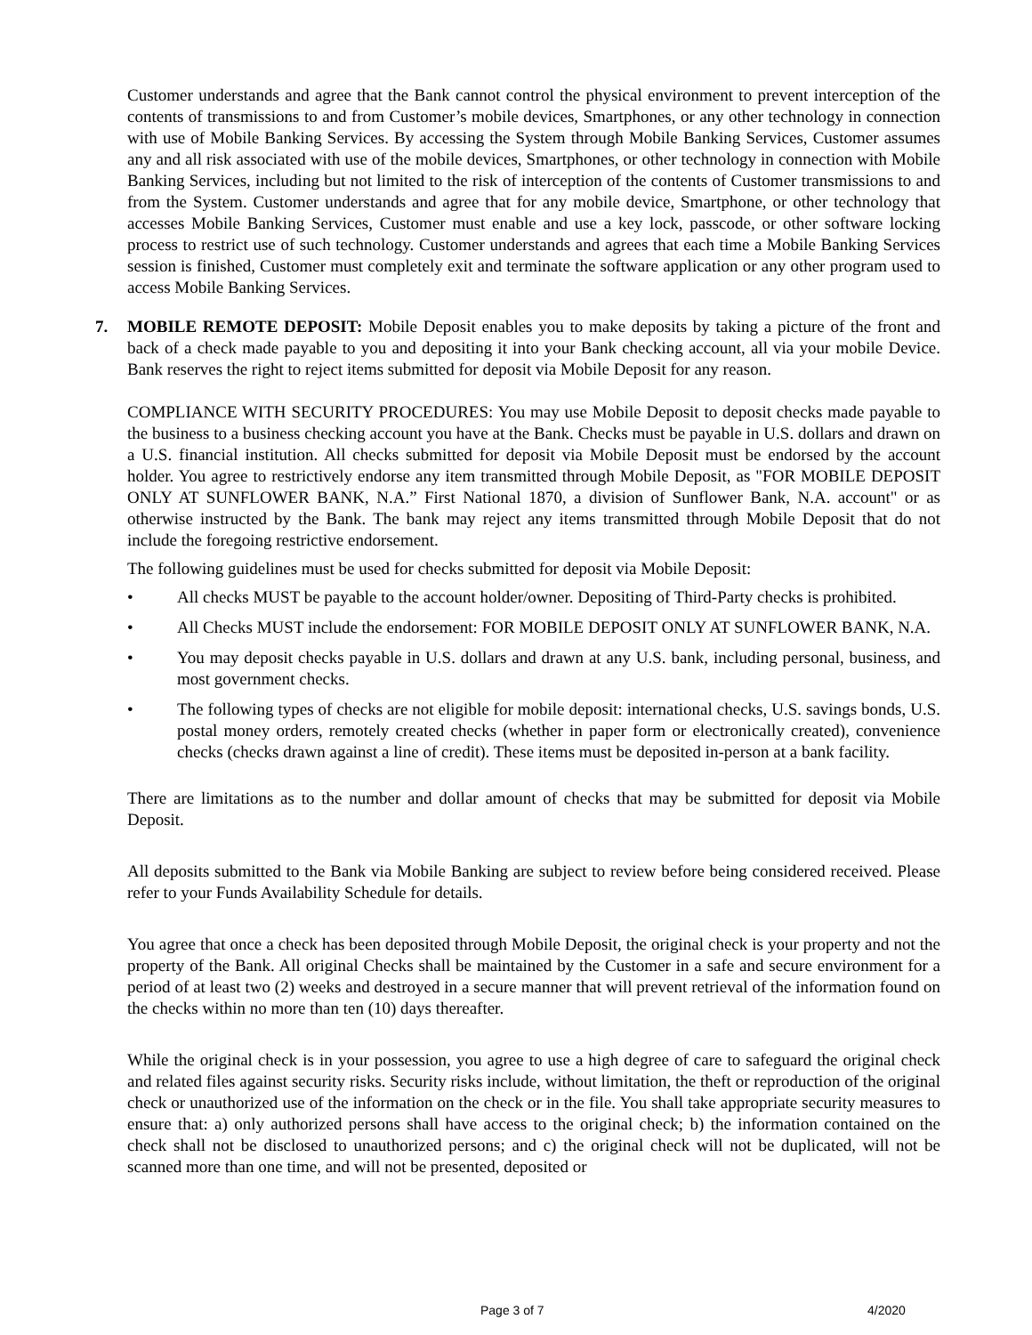Customer understands and agree that the Bank cannot control the physical environment to prevent interception of the contents of transmissions to and from Customer’s mobile devices, Smartphones, or any other technology in connection with use of Mobile Banking Services. By accessing the System through Mobile Banking Services, Customer assumes any and all risk associated with use of the mobile devices, Smartphones, or other technology in connection with Mobile Banking Services, including but not limited to the risk of interception of the contents of Customer transmissions to and from the System. Customer understands and agree that for any mobile device, Smartphone, or other technology that accesses Mobile Banking Services, Customer must enable and use a key lock, passcode, or other software locking process to restrict use of such technology. Customer understands and agrees that each time a Mobile Banking Services session is finished, Customer must completely exit and terminate the software application or any other program used to access Mobile Banking Services.
7. MOBILE REMOTE DEPOSIT: Mobile Deposit enables you to make deposits by taking a picture of the front and back of a check made payable to you and depositing it into your Bank checking account, all via your mobile Device. Bank reserves the right to reject items submitted for deposit via Mobile Deposit for any reason.
COMPLIANCE WITH SECURITY PROCEDURES: You may use Mobile Deposit to deposit checks made payable to the business to a business checking account you have at the Bank. Checks must be payable in U.S. dollars and drawn on a U.S. financial institution. All checks submitted for deposit via Mobile Deposit must be endorsed by the account holder. You agree to restrictively endorse any item transmitted through Mobile Deposit, as "FOR MOBILE DEPOSIT ONLY AT SUNFLOWER BANK, N.A.” First National 1870, a division of Sunflower Bank, N.A. account" or as otherwise instructed by the Bank. The bank may reject any items transmitted through Mobile Deposit that do not include the foregoing restrictive endorsement.
The following guidelines must be used for checks submitted for deposit via Mobile Deposit:
• All checks MUST be payable to the account holder/owner. Depositing of Third-Party checks is prohibited.
• All Checks MUST include the endorsement: FOR MOBILE DEPOSIT ONLY AT SUNFLOWER BANK, N.A.
• You may deposit checks payable in U.S. dollars and drawn at any U.S. bank, including personal, business, and most government checks.
• The following types of checks are not eligible for mobile deposit: international checks, U.S. savings bonds, U.S. postal money orders, remotely created checks (whether in paper form or electronically created), convenience checks (checks drawn against a line of credit). These items must be deposited in-person at a bank facility.
There are limitations as to the number and dollar amount of checks that may be submitted for deposit via Mobile Deposit.
All deposits submitted to the Bank via Mobile Banking are subject to review before being considered received. Please refer to your Funds Availability Schedule for details.
You agree that once a check has been deposited through Mobile Deposit, the original check is your property and not the property of the Bank. All original Checks shall be maintained by the Customer in a safe and secure environment for a period of at least two (2) weeks and destroyed in a secure manner that will prevent retrieval of the information found on the checks within no more than ten (10) days thereafter.
While the original check is in your possession, you agree to use a high degree of care to safeguard the original check and related files against security risks. Security risks include, without limitation, the theft or reproduction of the original check or unauthorized use of the information on the check or in the file. You shall take appropriate security measures to ensure that: a) only authorized persons shall have access to the original check; b) the information contained on the check shall not be disclosed to unauthorized persons; and c) the original check will not be duplicated, will not be scanned more than one time, and will not be presented, deposited or
Page 3 of 7 4/2020